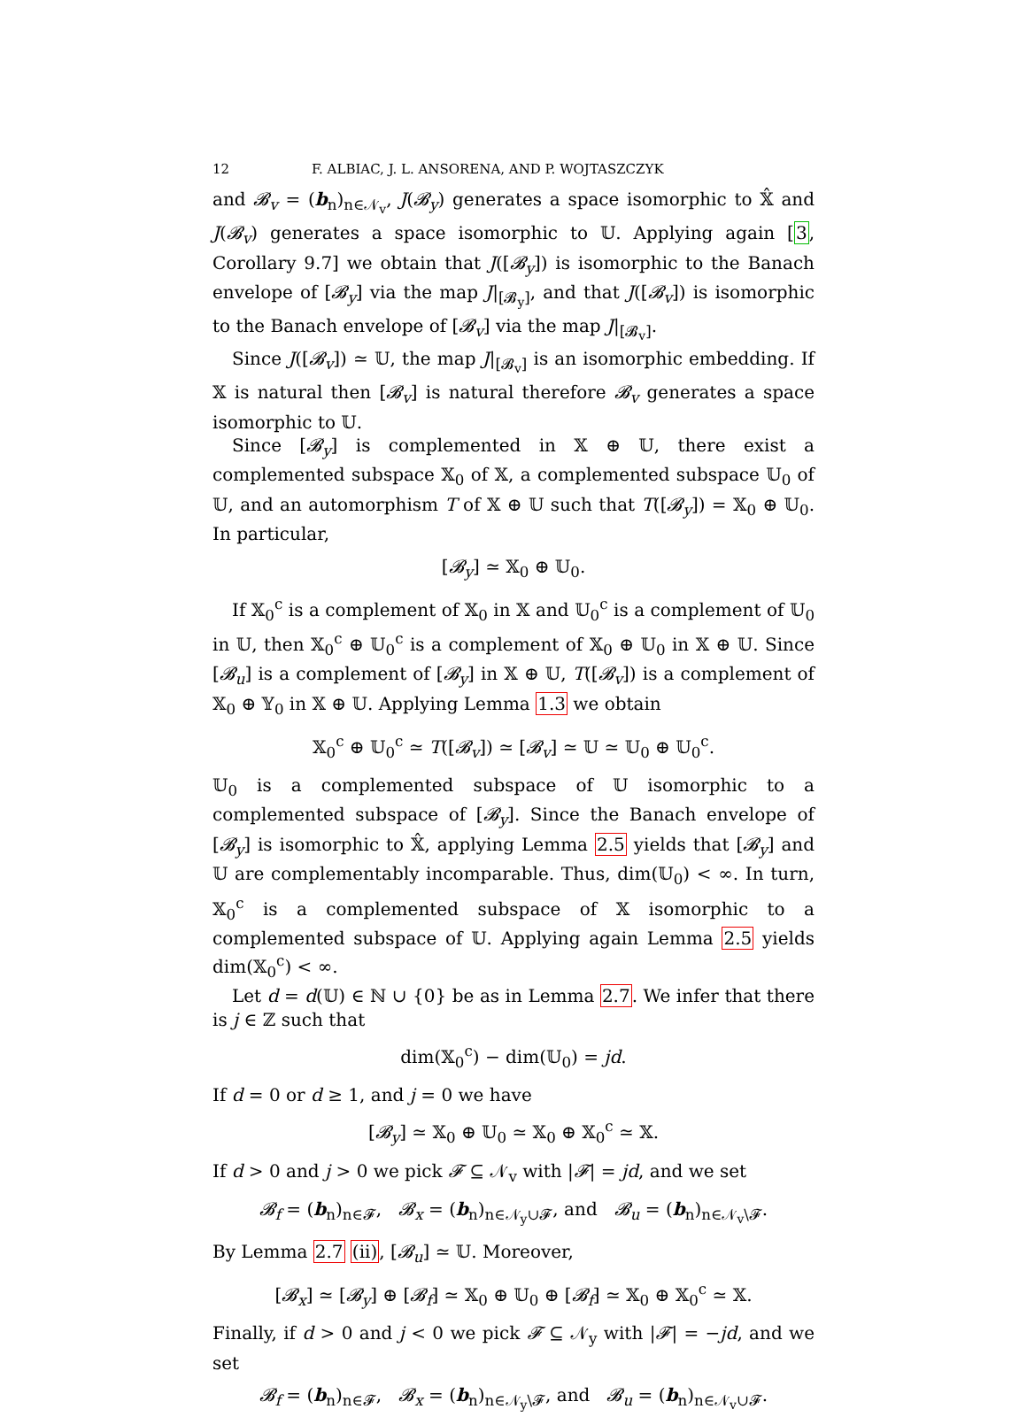12 F. ALBIAC, J. L. ANSORENA, AND P. WOJTASZCZYK
and 𝓑<sub>v</sub> = (b<sub>n</sub>)<sub>n∈𝒩<sub>v</sub></sub>, J(𝓑<sub>y</sub>) generates a space isomorphic to 𝕏̂ and J(𝓑<sub>v</sub>) generates a space isomorphic to 𝕌. Applying again [3, Corollary 9.7] we obtain that J([𝓑<sub>y</sub>]) is isomorphic to the Banach envelope of [𝓑<sub>y</sub>] via the map J|<sub>[𝓑<sub>y</sub>]</sub>, and that J([𝓑<sub>v</sub>]) is isomorphic to the Banach envelope of [𝓑<sub>v</sub>] via the map J|<sub>[𝓑<sub>v</sub>]</sub>.
Since J([𝓑<sub>v</sub>]) ≃ 𝕌, the map J|<sub>[𝓑<sub>v</sub>]</sub> is an isomorphic embedding. If 𝕏 is natural then [𝓑<sub>v</sub>] is natural therefore 𝓑<sub>v</sub> generates a space isomorphic to 𝕌.
Since [𝓑<sub>y</sub>] is complemented in 𝕏 ⊕ 𝕌, there exist a complemented subspace 𝕏<sub>0</sub> of 𝕏, a complemented subspace 𝕌<sub>0</sub> of 𝕌, and an automorphism T of 𝕏 ⊕ 𝕌 such that T([𝓑<sub>y</sub>]) = 𝕏<sub>0</sub> ⊕ 𝕌<sub>0</sub>. In particular,
[𝓑<sub>y</sub>] ≃ 𝕏<sub>0</sub> ⊕ 𝕌<sub>0</sub>.
If 𝕏<sub>0</sub><sup>c</sup> is a complement of 𝕏<sub>0</sub> in 𝕏 and 𝕌<sub>0</sub><sup>c</sup> is a complement of 𝕌<sub>0</sub> in 𝕌, then 𝕏<sub>0</sub><sup>c</sup> ⊕ 𝕌<sub>0</sub><sup>c</sup> is a complement of 𝕏<sub>0</sub> ⊕ 𝕌<sub>0</sub> in 𝕏 ⊕ 𝕌. Since [𝓑<sub>u</sub>] is a complement of [𝓑<sub>y</sub>] in 𝕏 ⊕ 𝕌, T([𝓑<sub>v</sub>]) is a complement of 𝕏<sub>0</sub> ⊕ 𝕐<sub>0</sub> in 𝕏 ⊕ 𝕌. Applying Lemma 1.3 we obtain
𝕏<sub>0</sub><sup>c</sup> ⊕ 𝕌<sub>0</sub><sup>c</sup> ≃ T([𝓑<sub>v</sub>]) ≃ [𝓑<sub>v</sub>] ≃ 𝕌 ≃ 𝕌<sub>0</sub> ⊕ 𝕌<sub>0</sub><sup>c</sup>.
𝕌<sub>0</sub> is a complemented subspace of 𝕌 isomorphic to a complemented subspace of [𝓑<sub>y</sub>]. Since the Banach envelope of [𝓑<sub>y</sub>] is isomorphic to 𝕏̂, applying Lemma 2.5 yields that [𝓑<sub>y</sub>] and 𝕌 are complementably incomparable. Thus, dim(𝕌<sub>0</sub>) < ∞. In turn, 𝕏<sub>0</sub><sup>c</sup> is a complemented subspace of 𝕏 isomorphic to a complemented subspace of 𝕌. Applying again Lemma 2.5 yields dim(𝕏<sub>0</sub><sup>c</sup>) < ∞.
Let d = d(𝕌) ∈ ℕ ∪ {0} be as in Lemma 2.7. We infer that there is j ∈ ℤ such that
dim(𝕏<sub>0</sub><sup>c</sup>) − dim(𝕌<sub>0</sub>) = jd.
If d = 0 or d ≥ 1, and j = 0 we have
[𝓑<sub>y</sub>] ≃ 𝕏<sub>0</sub> ⊕ 𝕌<sub>0</sub> ≃ 𝕏<sub>0</sub> ⊕ 𝕏<sub>0</sub><sup>c</sup> ≃ 𝕏.
If d > 0 and j > 0 we pick 𝓕 ⊆ 𝒩<sub>v</sub> with |𝓕| = jd, and we set
𝓑<sub>f</sub> = (b<sub>n</sub>)<sub>n∈𝓕</sub>, 𝓑<sub>x</sub> = (b<sub>n</sub>)<sub>n∈𝒩<sub>y</sub>∪𝓕</sub>, and 𝓑<sub>u</sub> = (b<sub>n</sub>)<sub>n∈𝒩<sub>v</sub>\𝓕</sub>.
By Lemma 2.7 (ii), [𝓑<sub>u</sub>] ≃ 𝕌. Moreover,
[𝓑<sub>x</sub>] ≃ [𝓑<sub>y</sub>] ⊕ [𝓑<sub>f</sub>] ≃ 𝕏<sub>0</sub> ⊕ 𝕌<sub>0</sub> ⊕ [𝓑<sub>f</sub>] ≃ 𝕏<sub>0</sub> ⊕ 𝕏<sub>0</sub><sup>c</sup> ≃ 𝕏.
Finally, if d > 0 and j < 0 we pick 𝓕 ⊆ 𝒩<sub>y</sub> with |𝓕| = −jd, and we set
𝓑<sub>f</sub> = (b<sub>n</sub>)<sub>n∈𝓕</sub>, 𝓑<sub>x</sub> = (b<sub>n</sub>)<sub>n∈𝒩<sub>y</sub>\𝓕</sub>, and 𝓑<sub>u</sub> = (b<sub>n</sub>)<sub>n∈𝒩<sub>v</sub>∪𝓕</sub>.